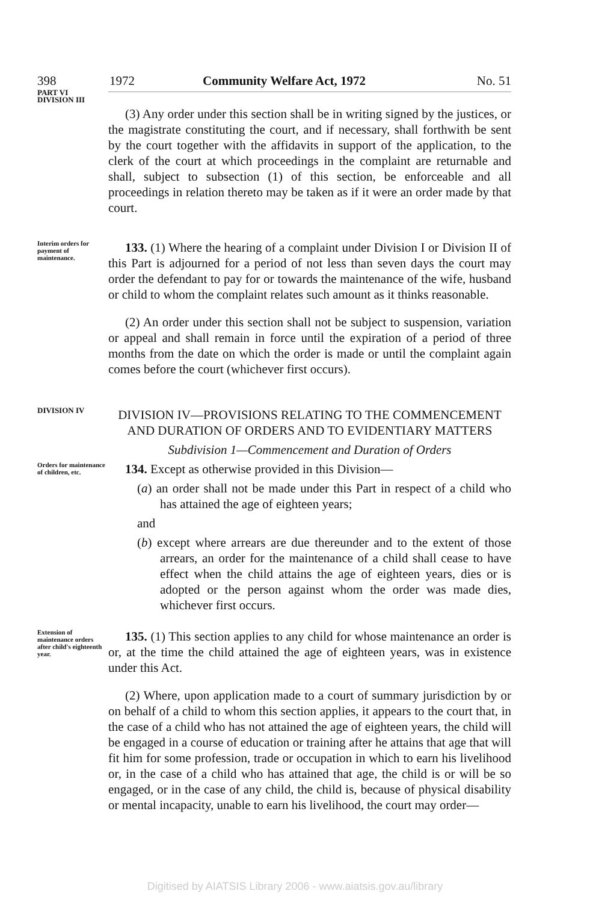398 1972 Community Welfare Act, 1972 No. 51
PART VI
DIVISION III
(3) Any order under this section shall be in writing signed by the justices, or the magistrate constituting the court, and if necessary, shall forthwith be sent by the court together with the affidavits in support of the application, to the clerk of the court at which proceedings in the complaint are returnable and shall, subject to subsection (1) of this section, be enforceable and all proceedings in relation thereto may be taken as if it were an order made by that court.
Interim orders for payment of maintenance.
133. (1) Where the hearing of a complaint under Division I or Division II of this Part is adjourned for a period of not less than seven days the court may order the defendant to pay for or towards the maintenance of the wife, husband or child to whom the complaint relates such amount as it thinks reasonable.
(2) An order under this section shall not be subject to suspension, variation or appeal and shall remain in force until the expiration of a period of three months from the date on which the order is made or until the complaint again comes before the court (whichever first occurs).
DIVISION IV
DIVISION IV—PROVISIONS RELATING TO THE COMMENCEMENT AND DURATION OF ORDERS AND TO EVIDENTIARY MATTERS
Subdivision 1—Commencement and Duration of Orders
Orders for maintenance of children, etc.
134. Except as otherwise provided in this Division—
(a) an order shall not be made under this Part in respect of a child who has attained the age of eighteen years;
and
(b) except where arrears are due thereunder and to the extent of those arrears, an order for the maintenance of a child shall cease to have effect when the child attains the age of eighteen years, dies or is adopted or the person against whom the order was made dies, whichever first occurs.
Extension of maintenance orders after child's eighteenth year.
135. (1) This section applies to any child for whose maintenance an order is or, at the time the child attained the age of eighteen years, was in existence under this Act.
(2) Where, upon application made to a court of summary jurisdiction by or on behalf of a child to whom this section applies, it appears to the court that, in the case of a child who has not attained the age of eighteen years, the child will be engaged in a course of education or training after he attains that age that will fit him for some profession, trade or occupation in which to earn his livelihood or, in the case of a child who has attained that age, the child is or will be so engaged, or in the case of any child, the child is, because of physical disability or mental incapacity, unable to earn his livelihood, the court may order—
Digitised by AIATSIS Library 2006 - www.aiatsis.gov.au/library